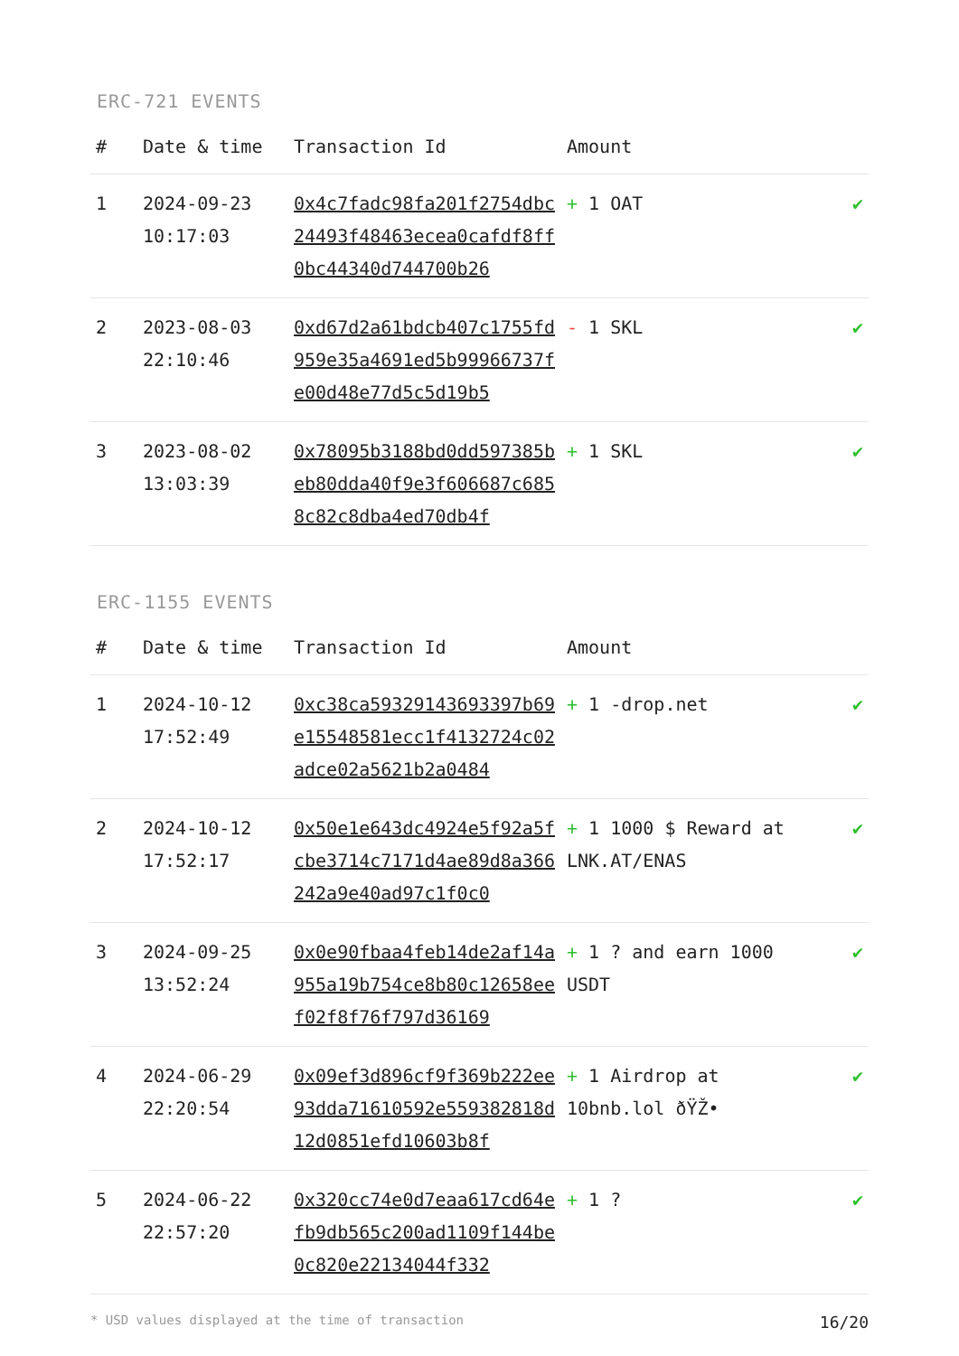ERC-721 EVENTS
| # | Date & time | Transaction Id | Amount | |
| --- | --- | --- | --- | --- |
| 1 | 2024-09-23 10:17:03 | 0x4c7fadc98fa201f2754dbc24493f48463ecea0cafdf8ff0bc44340d744700b26 | + 1 OAT | ✔ |
| 2 | 2023-08-03 22:10:46 | 0xd67d2a61bdcb407c1755fd959e35a4691ed5b99966737fe00d48e77d5c5d19b5 | - 1 SKL | ✔ |
| 3 | 2023-08-02 13:03:39 | 0x78095b3188bd0dd597385beb80dda40f9e3f606687c6858c82c8dba4ed70db4f | + 1 SKL | ✔ |
ERC-1155 EVENTS
| # | Date & time | Transaction Id | Amount | |
| --- | --- | --- | --- | --- |
| 1 | 2024-10-12 17:52:49 | 0xc38ca59329143693397b69e15548581ecc1f4132724c02adce02a5621b2a0484 | + 1 -drop.net | ✔ |
| 2 | 2024-10-12 17:52:17 | 0x50e1e643dc4924e5f92a5fcbe3714c7171d4ae89d8a366242a9e40ad97c1f0c0 | + 1 1000 $ Reward at LNK.AT/ENAS | ✔ |
| 3 | 2024-09-25 13:52:24 | 0x0e90fbaa4feb14de2af14a955a19b754ce8b80c12658eef02f8f76f797d36169 | + 1 ? and earn 1000 USDT | ✔ |
| 4 | 2024-06-29 22:20:54 | 0x09ef3d896cf9f369b222ee93dda71610592e559382818d12d0851efd10603b8f | + 1 Airdrop at 10bnb.lol ðŸŽ• | ✔ |
| 5 | 2024-06-22 22:57:20 | 0x320cc74e0d7eaa617cd64efb9db565c200ad1109f144be0c820e22134044f332 | + 1 ? | ✔ |
* USD values displayed at the time of transaction 16/20